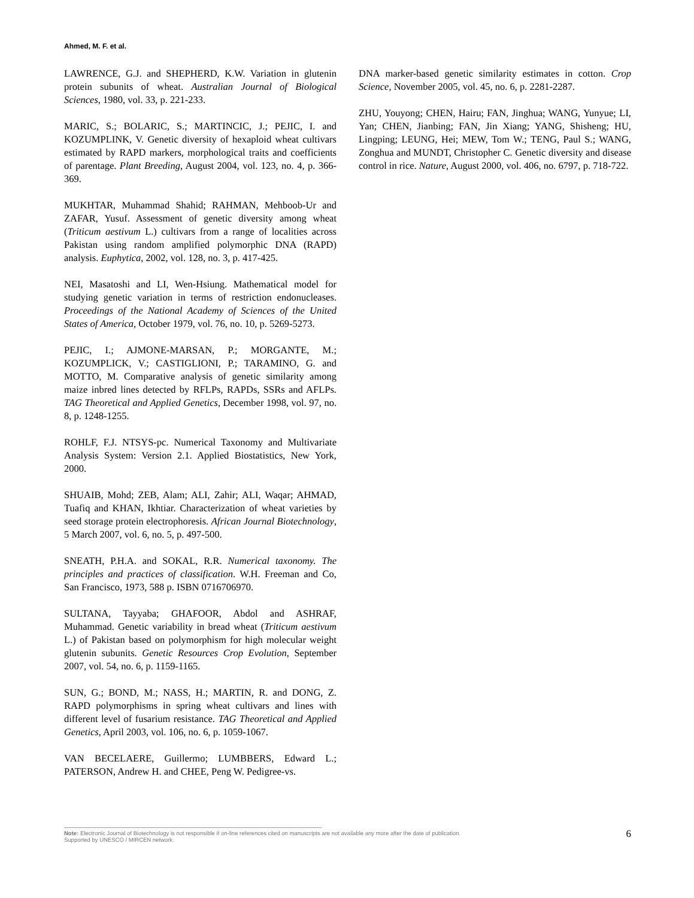Ahmed, M. F. et al.
LAWRENCE, G.J. and SHEPHERD, K.W. Variation in glutenin protein subunits of wheat. Australian Journal of Biological Sciences, 1980, vol. 33, p. 221-233.
MARIC, S.; BOLARIC, S.; MARTINCIC, J.; PEJIC, I. and KOZUMPLINK, V. Genetic diversity of hexaploid wheat cultivars estimated by RAPD markers, morphological traits and coefficients of parentage. Plant Breeding, August 2004, vol. 123, no. 4, p. 366-369.
MUKHTAR, Muhammad Shahid; RAHMAN, Mehboob-Ur and ZAFAR, Yusuf. Assessment of genetic diversity among wheat (Triticum aestivum L.) cultivars from a range of localities across Pakistan using random amplified polymorphic DNA (RAPD) analysis. Euphytica, 2002, vol. 128, no. 3, p. 417-425.
NEI, Masatoshi and LI, Wen-Hsiung. Mathematical model for studying genetic variation in terms of restriction endonucleases. Proceedings of the National Academy of Sciences of the United States of America, October 1979, vol. 76, no. 10, p. 5269-5273.
PEJIC, I.; AJMONE-MARSAN, P.; MORGANTE, M.; KOZUMPLICK, V.; CASTIGLIONI, P.; TARAMINO, G. and MOTTO, M. Comparative analysis of genetic similarity among maize inbred lines detected by RFLPs, RAPDs, SSRs and AFLPs. TAG Theoretical and Applied Genetics, December 1998, vol. 97, no. 8, p. 1248-1255.
ROHLF, F.J. NTSYS-pc. Numerical Taxonomy and Multivariate Analysis System: Version 2.1. Applied Biostatistics, New York, 2000.
SHUAIB, Mohd; ZEB, Alam; ALI, Zahir; ALI, Waqar; AHMAD, Tuafiq and KHAN, Ikhtiar. Characterization of wheat varieties by seed storage protein electrophoresis. African Journal Biotechnology, 5 March 2007, vol. 6, no. 5, p. 497-500.
SNEATH, P.H.A. and SOKAL, R.R. Numerical taxonomy. The principles and practices of classification. W.H. Freeman and Co, San Francisco, 1973, 588 p. ISBN 0716706970.
SULTANA, Tayyaba; GHAFOOR, Abdol and ASHRAF, Muhammad. Genetic variability in bread wheat (Triticum aestivum L.) of Pakistan based on polymorphism for high molecular weight glutenin subunits. Genetic Resources Crop Evolution, September 2007, vol. 54, no. 6, p. 1159-1165.
SUN, G.; BOND, M.; NASS, H.; MARTIN, R. and DONG, Z. RAPD polymorphisms in spring wheat cultivars and lines with different level of fusarium resistance. TAG Theoretical and Applied Genetics, April 2003, vol. 106, no. 6, p. 1059-1067.
VAN BECELAERE, Guillermo; LUMBBERS, Edward L.; PATERSON, Andrew H. and CHEE, Peng W. Pedigree-vs.
DNA marker-based genetic similarity estimates in cotton. Crop Science, November 2005, vol. 45, no. 6, p. 2281-2287.
ZHU, Youyong; CHEN, Hairu; FAN, Jinghua; WANG, Yunyue; LI, Yan; CHEN, Jianbing; FAN, Jin Xiang; YANG, Shisheng; HU, Lingping; LEUNG, Hei; MEW, Tom W.; TENG, Paul S.; WANG, Zonghua and MUNDT, Christopher C. Genetic diversity and disease control in rice. Nature, August 2000, vol. 406, no. 6797, p. 718-722.
Note: Electronic Journal of Biotechnology is not responsible if on-line references cited on manuscripts are not available any more after the date of publication.
Supported by UNESCO / MIRCEN network.
6